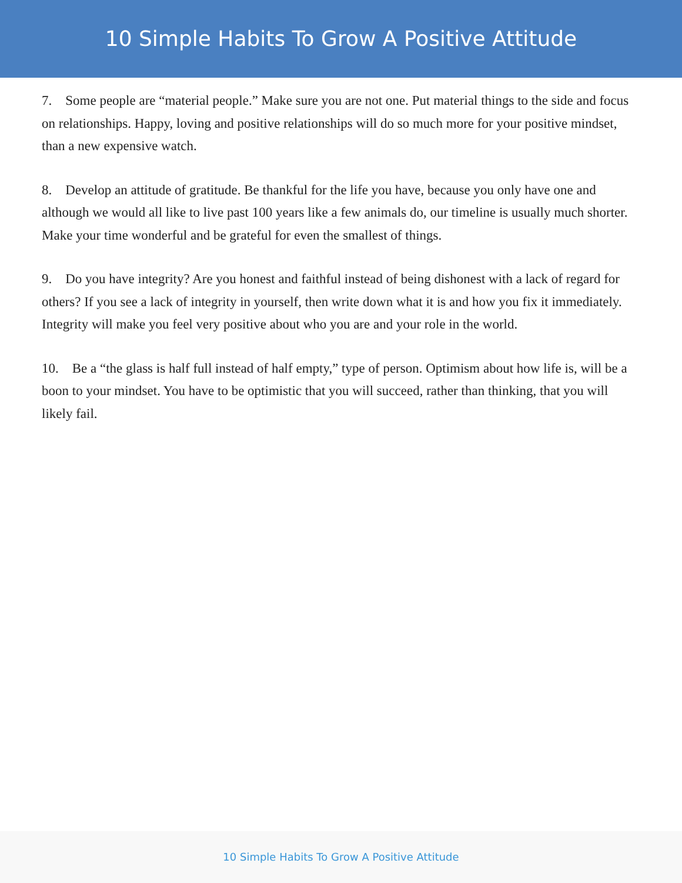10 Simple Habits To Grow A Positive Attitude
7. Some people are “material people.” Make sure you are not one. Put material things to the side and focus on relationships. Happy, loving and positive relationships will do so much more for your positive mindset, than a new expensive watch.
8. Develop an attitude of gratitude. Be thankful for the life you have, because you only have one and although we would all like to live past 100 years like a few animals do, our timeline is usually much shorter. Make your time wonderful and be grateful for even the smallest of things.
9. Do you have integrity? Are you honest and faithful instead of being dishonest with a lack of regard for others? If you see a lack of integrity in yourself, then write down what it is and how you fix it immediately. Integrity will make you feel very positive about who you are and your role in the world.
10. Be a “the glass is half full instead of half empty,” type of person. Optimism about how life is, will be a boon to your mindset. You have to be optimistic that you will succeed, rather than thinking, that you will likely fail.
10 Simple Habits To Grow A Positive Attitude